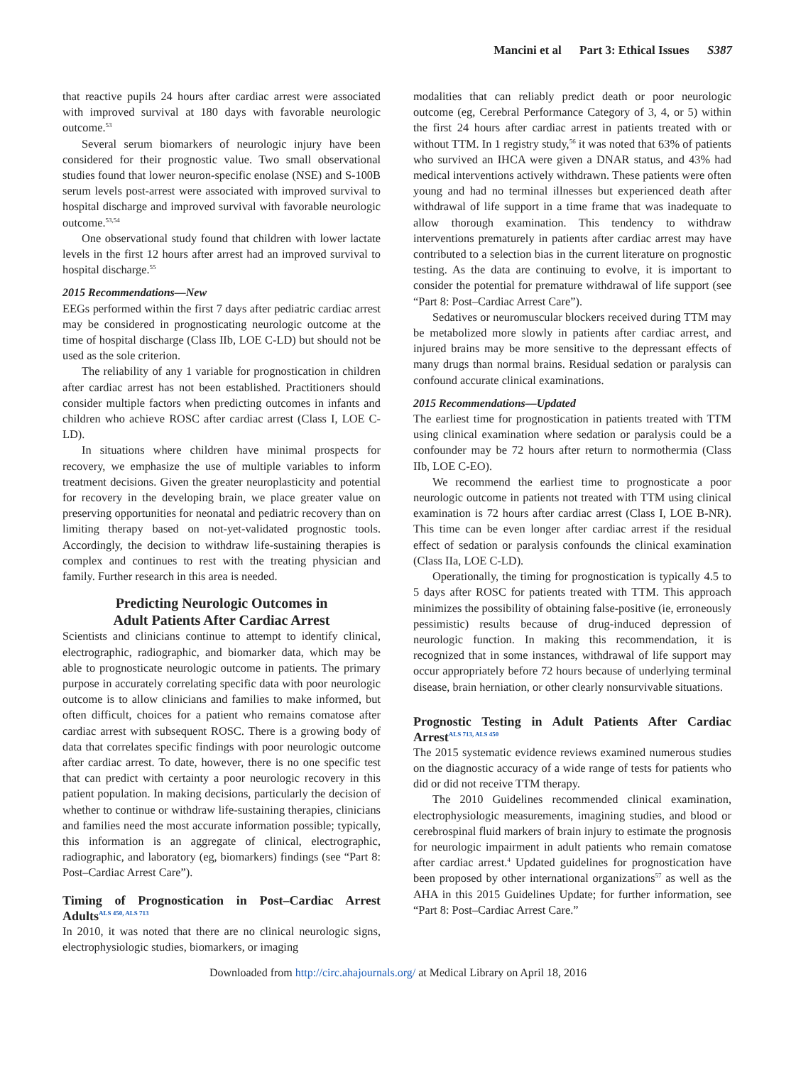Mancini et al Part 3: Ethical Issues S387
that reactive pupils 24 hours after cardiac arrest were associated with improved survival at 180 days with favorable neurologic outcome.<sup>53</sup>
Several serum biomarkers of neurologic injury have been considered for their prognostic value. Two small observational studies found that lower neuron-specific enolase (NSE) and S-100B serum levels post-arrest were associated with improved survival to hospital discharge and improved survival with favorable neurologic outcome.<sup>53,54</sup>
One observational study found that children with lower lactate levels in the first 12 hours after arrest had an improved survival to hospital discharge.<sup>55</sup>
2015 Recommendations—New
EEGs performed within the first 7 days after pediatric cardiac arrest may be considered in prognosticating neurologic outcome at the time of hospital discharge (Class IIb, LOE C-LD) but should not be used as the sole criterion.
The reliability of any 1 variable for prognostication in children after cardiac arrest has not been established. Practitioners should consider multiple factors when predicting outcomes in infants and children who achieve ROSC after cardiac arrest (Class I, LOE C-LD).
In situations where children have minimal prospects for recovery, we emphasize the use of multiple variables to inform treatment decisions. Given the greater neuroplasticity and potential for recovery in the developing brain, we place greater value on preserving opportunities for neonatal and pediatric recovery than on limiting therapy based on not-yet-validated prognostic tools. Accordingly, the decision to withdraw life-sustaining therapies is complex and continues to rest with the treating physician and family. Further research in this area is needed.
Predicting Neurologic Outcomes in
Adult Patients After Cardiac Arrest
Scientists and clinicians continue to attempt to identify clinical, electrographic, radiographic, and biomarker data, which may be able to prognosticate neurologic outcome in patients. The primary purpose in accurately correlating specific data with poor neurologic outcome is to allow clinicians and families to make informed, but often difficult, choices for a patient who remains comatose after cardiac arrest with subsequent ROSC. There is a growing body of data that correlates specific findings with poor neurologic outcome after cardiac arrest. To date, however, there is no one specific test that can predict with certainty a poor neurologic recovery in this patient population. In making decisions, particularly the decision of whether to continue or withdraw life-sustaining therapies, clinicians and families need the most accurate information possible; typically, this information is an aggregate of clinical, electrographic, radiographic, and laboratory (eg, biomarkers) findings (see “Part 8: Post–Cardiac Arrest Care”).
Timing of Prognostication in Post–Cardiac Arrest Adults<sup>ALS 450, ALS 713</sup>
In 2010, it was noted that there are no clinical neurologic signs, electrophysiologic studies, biomarkers, or imaging
modalities that can reliably predict death or poor neurologic outcome (eg, Cerebral Performance Category of 3, 4, or 5) within the first 24 hours after cardiac arrest in patients treated with or without TTM. In 1 registry study,<sup>56</sup> it was noted that 63% of patients who survived an IHCA were given a DNAR status, and 43% had medical interventions actively withdrawn. These patients were often young and had no terminal illnesses but experienced death after withdrawal of life support in a time frame that was inadequate to allow thorough examination. This tendency to withdraw interventions prematurely in patients after cardiac arrest may have contributed to a selection bias in the current literature on prognostic testing. As the data are continuing to evolve, it is important to consider the potential for premature withdrawal of life support (see “Part 8: Post–Cardiac Arrest Care”).
Sedatives or neuromuscular blockers received during TTM may be metabolized more slowly in patients after cardiac arrest, and injured brains may be more sensitive to the depressant effects of many drugs than normal brains. Residual sedation or paralysis can confound accurate clinical examinations.
2015 Recommendations—Updated
The earliest time for prognostication in patients treated with TTM using clinical examination where sedation or paralysis could be a confounder may be 72 hours after return to normothermia (Class IIb, LOE C-EO).
We recommend the earliest time to prognosticate a poor neurologic outcome in patients not treated with TTM using clinical examination is 72 hours after cardiac arrest (Class I, LOE B-NR). This time can be even longer after cardiac arrest if the residual effect of sedation or paralysis confounds the clinical examination (Class IIa, LOE C-LD).
Operationally, the timing for prognostication is typically 4.5 to 5 days after ROSC for patients treated with TTM. This approach minimizes the possibility of obtaining false-positive (ie, erroneously pessimistic) results because of drug-induced depression of neurologic function. In making this recommendation, it is recognized that in some instances, withdrawal of life support may occur appropriately before 72 hours because of underlying terminal disease, brain herniation, or other clearly nonsurvivable situations.
Prognostic Testing in Adult Patients After Cardiac Arrest<sup>ALS 713, ALS 450</sup>
The 2015 systematic evidence reviews examined numerous studies on the diagnostic accuracy of a wide range of tests for patients who did or did not receive TTM therapy.
The 2010 Guidelines recommended clinical examination, electrophysiologic measurements, imagining studies, and blood or cerebrospinal fluid markers of brain injury to estimate the prognosis for neurologic impairment in adult patients who remain comatose after cardiac arrest.<sup>4</sup> Updated guidelines for prognostication have been proposed by other international organizations<sup>57</sup> as well as the AHA in this 2015 Guidelines Update; for further information, see “Part 8: Post–Cardiac Arrest Care.”
Downloaded from http://circ.ahajournals.org/ at Medical Library on April 18, 2016